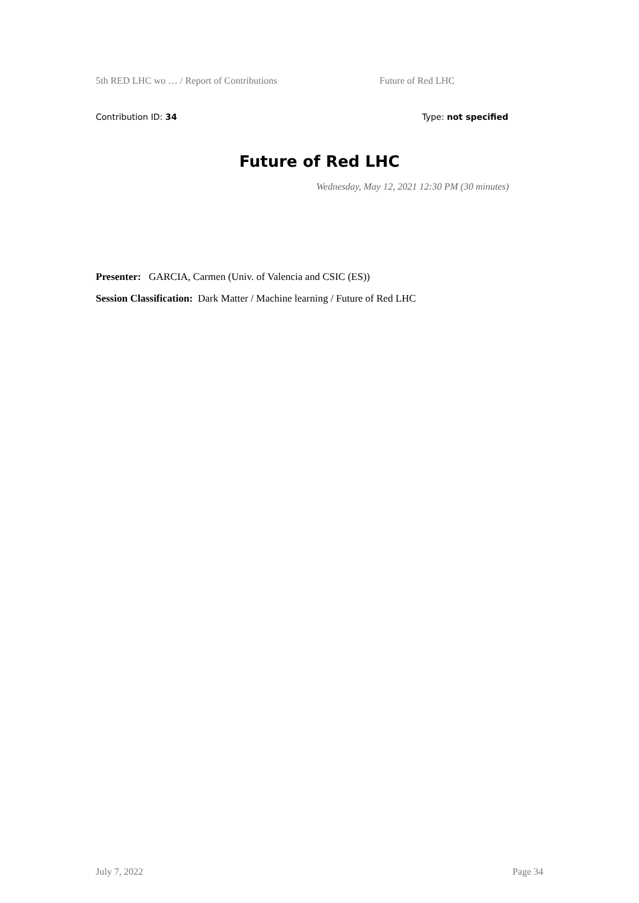5th RED LHC wo … / Report of Contributions Future of Red LHC
Contribution ID: 34 Type: not specified
Future of Red LHC
Wednesday, May 12, 2021 12:30 PM (30 minutes)
Presenter: GARCIA, Carmen (Univ. of Valencia and CSIC (ES))
Session Classification: Dark Matter / Machine learning / Future of Red LHC
July 7, 2022 Page 34